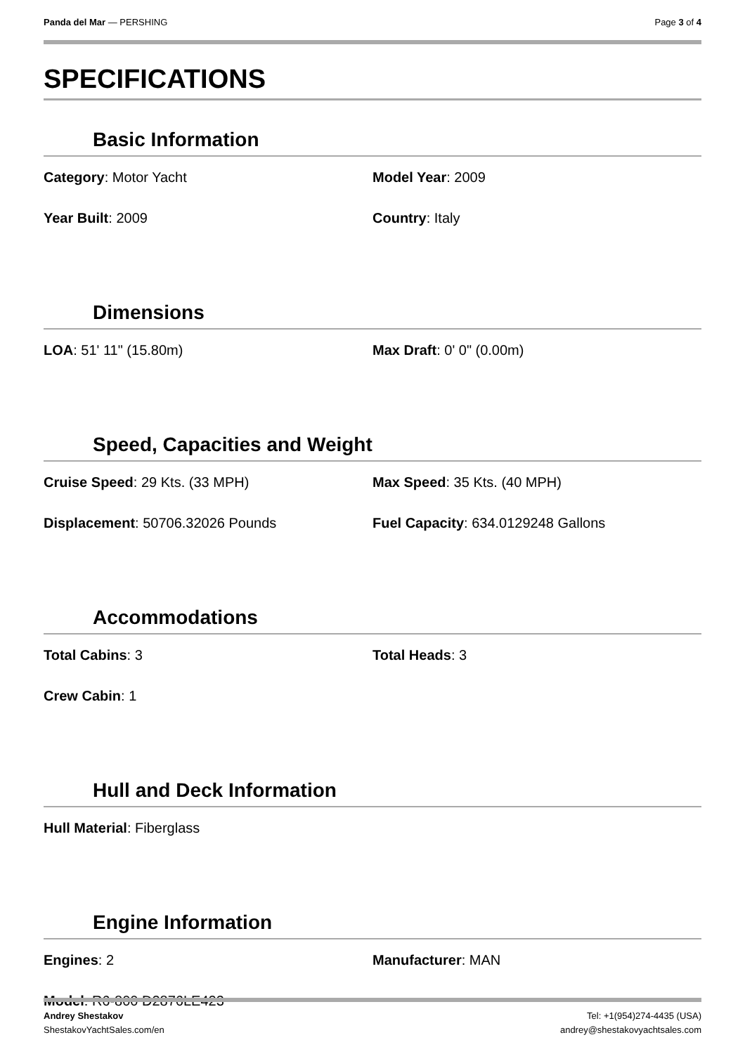Panda del Mar — PERSHING Page 3 of 4
SPECIFICATIONS
Basic Information
| Category : Motor Yacht | Model Year : 2009 |
| Year Built : 2009 | Country : Italy |
Dimensions
| LOA : 51' 11" (15.80m) | Max Draft : 0' 0" (0.00m) |
Speed, Capacities and Weight
| Cruise Speed : 29 Kts. (33 MPH) | Max Speed : 35 Kts. (40 MPH) |
| Displacement : 50706.32026 Pounds | Fuel Capacity : 634.0129248 Gallons |
Accommodations
| Total Cabins : 3 | Total Heads : 3 |
| Crew Cabin : 1 | |
Hull and Deck Information
| Hull Material : Fiberglass | |
Engine Information
| Engines : 2 | Manufacturer : MAN |
| Model : R6-800 D2876LE423 | |
Andrey Shestakov
ShestakovYachtSales.com/en
Tel: +1(954)274-4435 (USA)
andrey@shestakovyachtsales.com